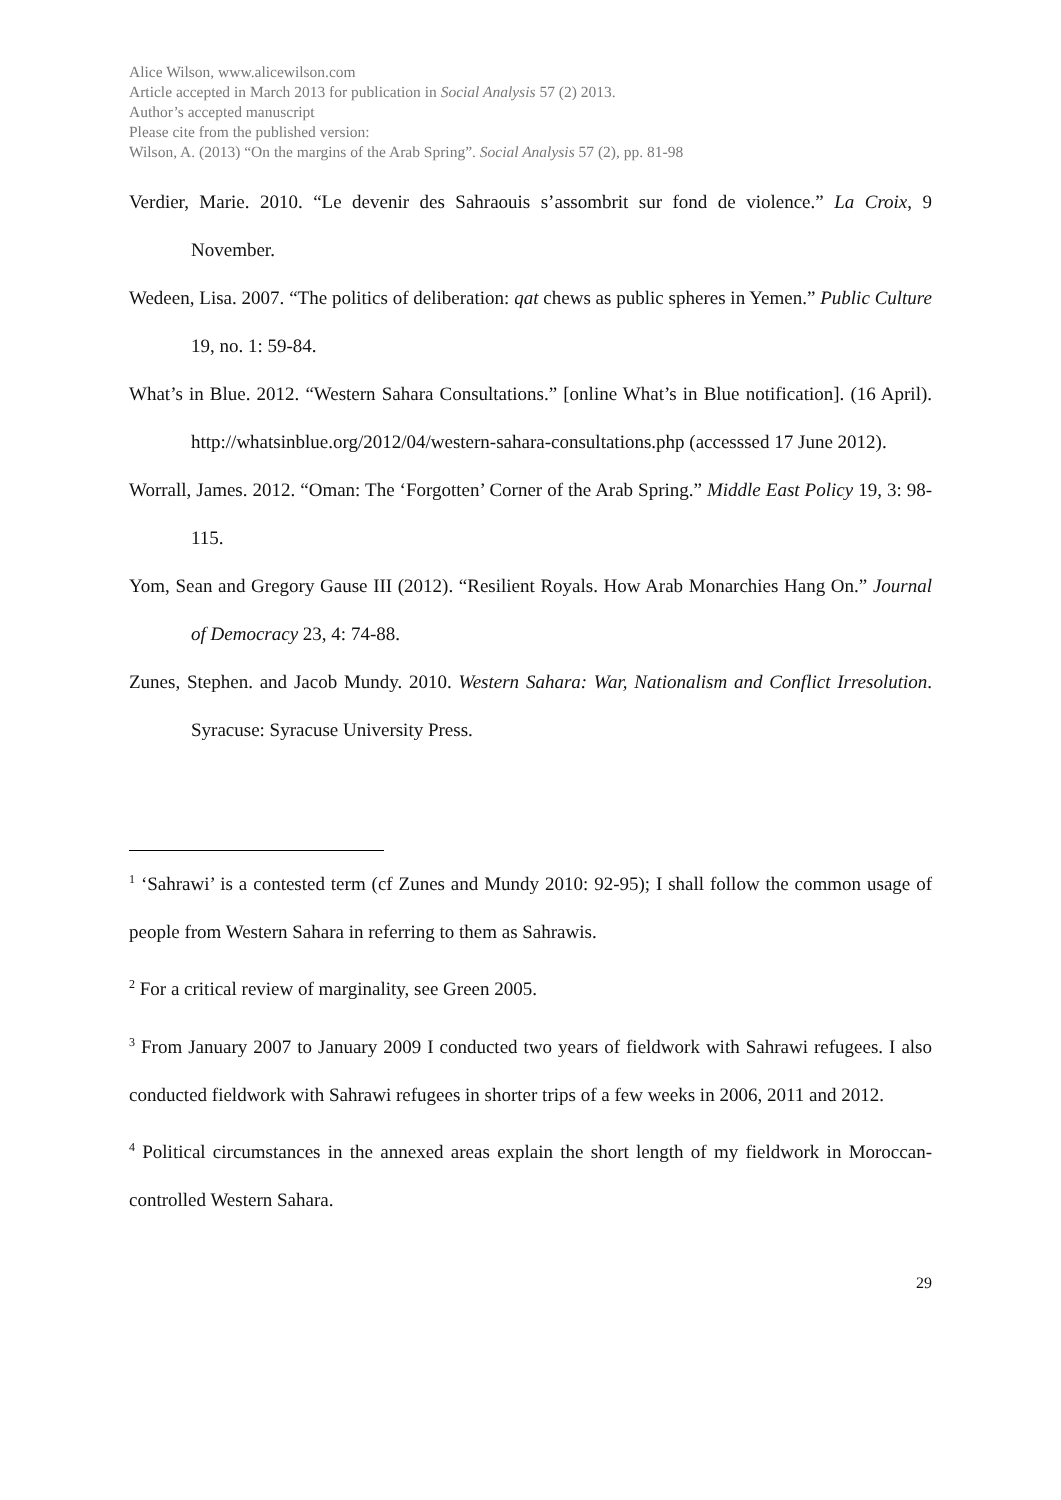Alice Wilson, www.alicewilson.com
Article accepted in March 2013 for publication in Social Analysis 57 (2) 2013.
Author’s accepted manuscript
Please cite from the published version:
Wilson, A. (2013) “On the margins of the Arab Spring”. Social Analysis 57 (2), pp. 81-98
Verdier, Marie. 2010. “Le devenir des Sahraouis s’assombrit sur fond de violence.” La Croix, 9 November.
Wedeen, Lisa. 2007. “The politics of deliberation: qat chews as public spheres in Yemen.” Public Culture 19, no. 1: 59-84.
What’s in Blue. 2012. “Western Sahara Consultations.” [online What’s in Blue notification]. (16 April). http://whatsinblue.org/2012/04/western-sahara-consultations.php (accesssed 17 June 2012).
Worrall, James. 2012. “Oman: The ‘Forgotten’ Corner of the Arab Spring.” Middle East Policy 19, 3: 98-115.
Yom, Sean and Gregory Gause III (2012). “Resilient Royals. How Arab Monarchies Hang On.” Journal of Democracy 23, 4: 74-88.
Zunes, Stephen. and Jacob Mundy. 2010. Western Sahara: War, Nationalism and Conflict Irresolution. Syracuse: Syracuse University Press.
<sup>1</sup> ‘Sahrawi’ is a contested term (cf Zunes and Mundy 2010: 92-95); I shall follow the common usage of people from Western Sahara in referring to them as Sahrawis.
<sup>2</sup> For a critical review of marginality, see Green 2005.
<sup>3</sup> From January 2007 to January 2009 I conducted two years of fieldwork with Sahrawi refugees. I also conducted fieldwork with Sahrawi refugees in shorter trips of a few weeks in 2006, 2011 and 2012.
<sup>4</sup> Political circumstances in the annexed areas explain the short length of my fieldwork in Moroccan-controlled Western Sahara.
29